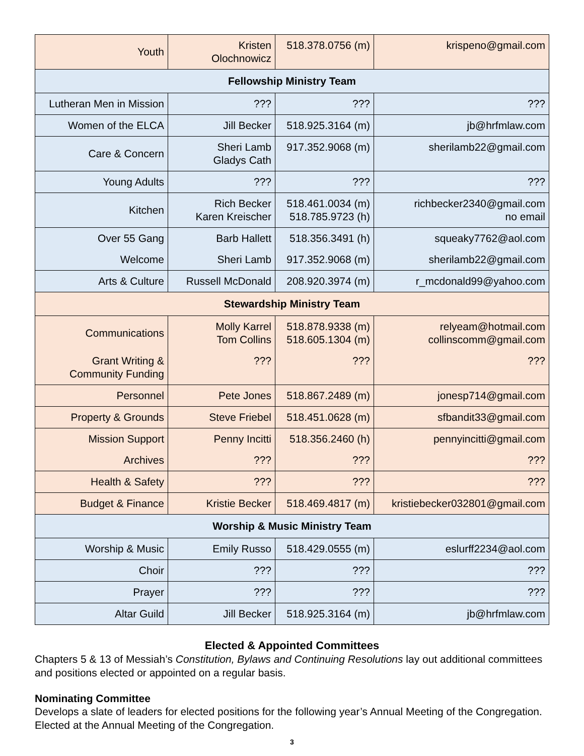| Youth | Kristen Olochnowicz | 518.378.0756 (m) | krispeno@gmail.com |
| Fellowship Ministry Team | | | |
| Lutheran Men in Mission | ??? | ??? | ??? |
| Women of the ELCA | Jill Becker | 518.925.3164 (m) | jb@hrfmlaw.com |
| Care & Concern | Sheri Lamb Gladys Cath | 917.352.9068 (m) | sherilamb22@gmail.com |
| Young Adults | ??? | ??? | ??? |
| Kitchen | Rich Becker Karen Kreischer | 518.461.0034 (m) 518.785.9723 (h) | richbecker2340@gmail.com no email |
| Over 55 Gang | Barb Hallett | 518.356.3491 (h) | squeaky7762@aol.com |
| Welcome | Sheri Lamb | 917.352.9068 (m) | sherilamb22@gmail.com |
| Arts & Culture | Russell McDonald | 208.920.3974 (m) | r_mcdonald99@yahoo.com |
| Stewardship Ministry Team | | | |
| Communications | Molly Karrel Tom Collins | 518.878.9338 (m) 518.605.1304 (m) | relyeam@hotmail.com collinscomm@gmail.com |
| Grant Writing & Community Funding | ??? | ??? | ??? |
| Personnel | Pete Jones | 518.867.2489 (m) | jonesp714@gmail.com |
| Property & Grounds | Steve Friebel | 518.451.0628 (m) | sfbandit33@gmail.com |
| Mission Support | Penny Incitti | 518.356.2460 (h) | pennyincitti@gmail.com |
| Archives | ??? | ??? | ??? |
| Health & Safety | ??? | ??? | ??? |
| Budget & Finance | Kristie Becker | 518.469.4817 (m) | kristiebecker032801@gmail.com |
| Worship & Music Ministry Team | | | |
| Worship & Music | Emily Russo | 518.429.0555 (m) | eslurff2234@aol.com |
| Choir | ??? | ??? | ??? |
| Prayer | ??? | ??? | ??? |
| Altar Guild | Jill Becker | 518.925.3164 (m) | jb@hrfmlaw.com |
Elected & Appointed Committees
Chapters 5 & 13 of Messiah’s Constitution, Bylaws and Continuing Resolutions lay out additional committees and positions elected or appointed on a regular basis.
Nominating Committee
Develops a slate of leaders for elected positions for the following year’s Annual Meeting of the Congregation. Elected at the Annual Meeting of the Congregation.
3